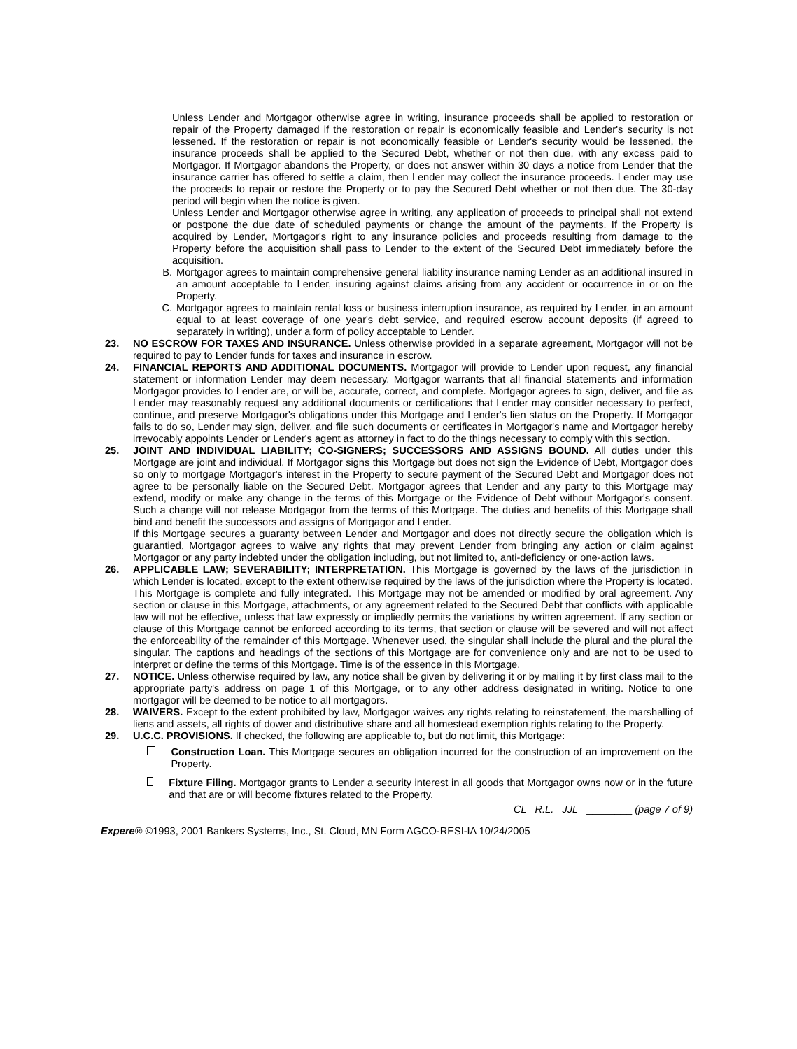Unless Lender and Mortgagor otherwise agree in writing, insurance proceeds shall be applied to restoration or repair of the Property damaged if the restoration or repair is economically feasible and Lender's security is not lessened. If the restoration or repair is not economically feasible or Lender's security would be lessened, the insurance proceeds shall be applied to the Secured Debt, whether or not then due, with any excess paid to Mortgagor. If Mortgagor abandons the Property, or does not answer within 30 days a notice from Lender that the insurance carrier has offered to settle a claim, then Lender may collect the insurance proceeds. Lender may use the proceeds to repair or restore the Property or to pay the Secured Debt whether or not then due. The 30-day period will begin when the notice is given.
Unless Lender and Mortgagor otherwise agree in writing, any application of proceeds to principal shall not extend or postpone the due date of scheduled payments or change the amount of the payments. If the Property is acquired by Lender, Mortgagor's right to any insurance policies and proceeds resulting from damage to the Property before the acquisition shall pass to Lender to the extent of the Secured Debt immediately before the acquisition.
B. Mortgagor agrees to maintain comprehensive general liability insurance naming Lender as an additional insured in an amount acceptable to Lender, insuring against claims arising from any accident or occurrence in or on the Property.
C. Mortgagor agrees to maintain rental loss or business interruption insurance, as required by Lender, in an amount equal to at least coverage of one year's debt service, and required escrow account deposits (if agreed to separately in writing), under a form of policy acceptable to Lender.
23. NO ESCROW FOR TAXES AND INSURANCE. Unless otherwise provided in a separate agreement, Mortgagor will not be required to pay to Lender funds for taxes and insurance in escrow.
24. FINANCIAL REPORTS AND ADDITIONAL DOCUMENTS. Mortgagor will provide to Lender upon request, any financial statement or information Lender may deem necessary. Mortgagor warrants that all financial statements and information Mortgagor provides to Lender are, or will be, accurate, correct, and complete. Mortgagor agrees to sign, deliver, and file as Lender may reasonably request any additional documents or certifications that Lender may consider necessary to perfect, continue, and preserve Mortgagor's obligations under this Mortgage and Lender's lien status on the Property. If Mortgagor fails to do so, Lender may sign, deliver, and file such documents or certificates in Mortgagor's name and Mortgagor hereby irrevocably appoints Lender or Lender's agent as attorney in fact to do the things necessary to comply with this section.
25. JOINT AND INDIVIDUAL LIABILITY; CO-SIGNERS; SUCCESSORS AND ASSIGNS BOUND. All duties under this Mortgage are joint and individual. If Mortgagor signs this Mortgage but does not sign the Evidence of Debt, Mortgagor does so only to mortgage Mortgagor's interest in the Property to secure payment of the Secured Debt and Mortgagor does not agree to be personally liable on the Secured Debt. Mortgagor agrees that Lender and any party to this Mortgage may extend, modify or make any change in the terms of this Mortgage or the Evidence of Debt without Mortgagor's consent. Such a change will not release Mortgagor from the terms of this Mortgage. The duties and benefits of this Mortgage shall bind and benefit the successors and assigns of Mortgagor and Lender.
If this Mortgage secures a guaranty between Lender and Mortgagor and does not directly secure the obligation which is guarantied, Mortgagor agrees to waive any rights that may prevent Lender from bringing any action or claim against Mortgagor or any party indebted under the obligation including, but not limited to, anti-deficiency or one-action laws.
26. APPLICABLE LAW; SEVERABILITY; INTERPRETATION. This Mortgage is governed by the laws of the jurisdiction in which Lender is located, except to the extent otherwise required by the laws of the jurisdiction where the Property is located. This Mortgage is complete and fully integrated. This Mortgage may not be amended or modified by oral agreement. Any section or clause in this Mortgage, attachments, or any agreement related to the Secured Debt that conflicts with applicable law will not be effective, unless that law expressly or impliedly permits the variations by written agreement. If any section or clause of this Mortgage cannot be enforced according to its terms, that section or clause will be severed and will not affect the enforceability of the remainder of this Mortgage. Whenever used, the singular shall include the plural and the plural the singular. The captions and headings of the sections of this Mortgage are for convenience only and are not to be used to interpret or define the terms of this Mortgage. Time is of the essence in this Mortgage.
27. NOTICE. Unless otherwise required by law, any notice shall be given by delivering it or by mailing it by first class mail to the appropriate party's address on page 1 of this Mortgage, or to any other address designated in writing. Notice to one mortgagor will be deemed to be notice to all mortgagors.
28. WAIVERS. Except to the extent prohibited by law, Mortgagor waives any rights relating to reinstatement, the marshalling of liens and assets, all rights of dower and distributive share and all homestead exemption rights relating to the Property.
29. U.C.C. PROVISIONS. If checked, the following are applicable to, but do not limit, this Mortgage:
Construction Loan. This Mortgage secures an obligation incurred for the construction of an improvement on the Property.
Fixture Filing. Mortgagor grants to Lender a security interest in all goods that Mortgagor owns now or in the future and that are or will become fixtures related to the Property.
CL R.L. JJL ________ (page 7 of 9)
Expere® ©1993, 2001 Bankers Systems, Inc., St. Cloud, MN Form AGCO-RESI-IA 10/24/2005